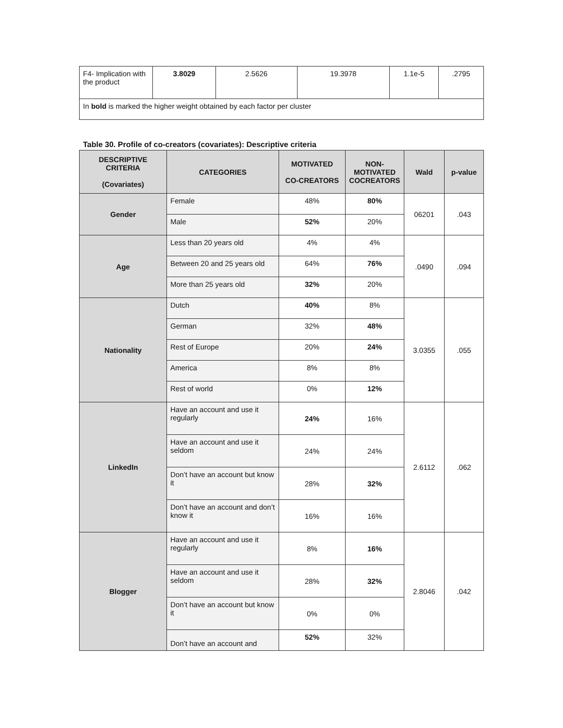| F4- Implication with the product | 3.8029 | 2.5626 | 19.3978 | 1.1e-5 | .2795 |
| In bold is marked the higher weight obtained by each factor per cluster | | | | | |
Table 30. Profile of co-creators (covariates): Descriptive criteria
| DESCRIPTIVE CRITERIA (Covariates) | CATEGORIES | MOTIVATED CO-CREATORS | NON-MOTIVATED COCREATORS | Wald | p-value |
| --- | --- | --- | --- | --- | --- |
| Gender | Female | 48% | 80% | 06201 | .043 |
| | Male | 52% | 20% | | |
| Age | Less than 20 years old | 4% | 4% | .0490 | .094 |
| | Between 20 and 25 years old | 64% | 76% | | |
| | More than 25 years old | 32% | 20% | | |
| Nationality | Dutch | 40% | 8% | 3.0355 | .055 |
| | German | 32% | 48% | | |
| | Rest of Europe | 20% | 24% | | |
| | America | 8% | 8% | | |
| | Rest of world | 0% | 12% | | |
| LinkedIn | Have an account and use it regularly | 24% | 16% | 2.6112 | .062 |
| | Have an account and use it seldom | 24% | 24% | | |
| | Don’t have an account but know it | 28% | 32% | | |
| | Don’t have an account and don’t know it | 16% | 16% | | |
| Blogger | Have an account and use it regularly | 8% | 16% | 2.8046 | .042 |
| | Have an account and use it seldom | 28% | 32% | | |
| | Don’t have an account but know it | 0% | 0% | | |
| | Don’t have an account and | 52% | 32% | | |